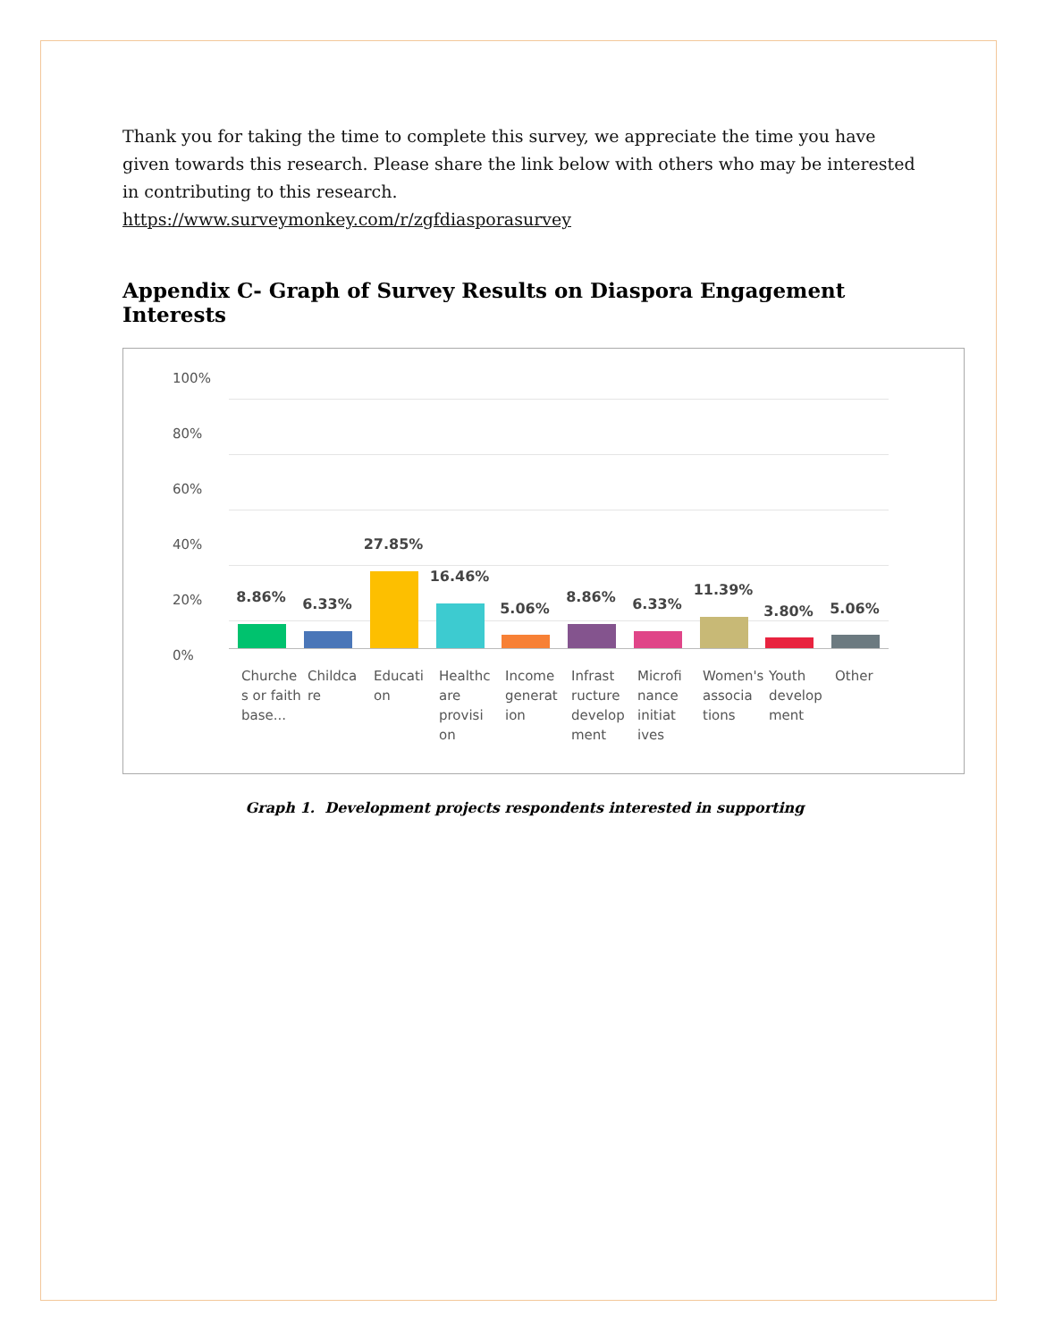Thank you for taking the time to complete this survey, we appreciate the time you have given towards this research. Please share the link below with others who may be interested in contributing to this research.
https://www.surveymonkey.com/r/zgfdiasporasurvey
Appendix C- Graph of Survey Results on Diaspora Engagement Interests
100%
80%
60%
40%
20%
0%
8.86% 6.33%
27.85%
16.46%
5.06%
8.86% 6.33%
11.39%
3.80% 5.06%
Churche s or faith base...
Childca re
Educati on
Healthc are provisi on
Income generat ion
Infrast ructure develop ment
Microfi nance initiat ives
Women's associa tions
Youth develop ment
Other
Graph 1. Development projects respondents interested in supporting